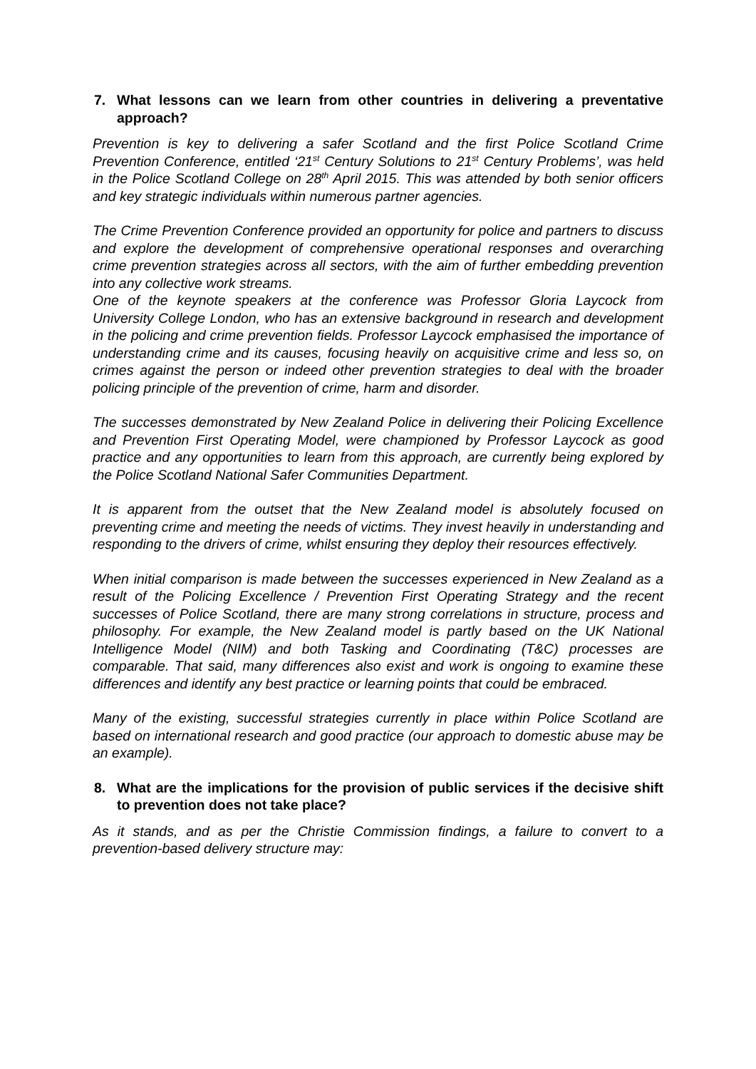7. What lessons can we learn from other countries in delivering a preventative approach?
Prevention is key to delivering a safer Scotland and the first Police Scotland Crime Prevention Conference, entitled ‘21<sup>st</sup> Century Solutions to 21<sup>st</sup> Century Problems’, was held in the Police Scotland College on 28<sup>th</sup> April 2015. This was attended by both senior officers and key strategic individuals within numerous partner agencies.
The Crime Prevention Conference provided an opportunity for police and partners to discuss and explore the development of comprehensive operational responses and overarching crime prevention strategies across all sectors, with the aim of further embedding prevention into any collective work streams.
One of the keynote speakers at the conference was Professor Gloria Laycock from University College London, who has an extensive background in research and development in the policing and crime prevention fields. Professor Laycock emphasised the importance of understanding crime and its causes, focusing heavily on acquisitive crime and less so, on crimes against the person or indeed other prevention strategies to deal with the broader policing principle of the prevention of crime, harm and disorder.
The successes demonstrated by New Zealand Police in delivering their Policing Excellence and Prevention First Operating Model, were championed by Professor Laycock as good practice and any opportunities to learn from this approach, are currently being explored by the Police Scotland National Safer Communities Department.
It is apparent from the outset that the New Zealand model is absolutely focused on preventing crime and meeting the needs of victims. They invest heavily in understanding and responding to the drivers of crime, whilst ensuring they deploy their resources effectively.
When initial comparison is made between the successes experienced in New Zealand as a result of the Policing Excellence / Prevention First Operating Strategy and the recent successes of Police Scotland, there are many strong correlations in structure, process and philosophy. For example, the New Zealand model is partly based on the UK National Intelligence Model (NIM) and both Tasking and Coordinating (T&C) processes are comparable. That said, many differences also exist and work is ongoing to examine these differences and identify any best practice or learning points that could be embraced.
Many of the existing, successful strategies currently in place within Police Scotland are based on international research and good practice (our approach to domestic abuse may be an example).
8. What are the implications for the provision of public services if the decisive shift to prevention does not take place?
As it stands, and as per the Christie Commission findings, a failure to convert to a prevention-based delivery structure may: